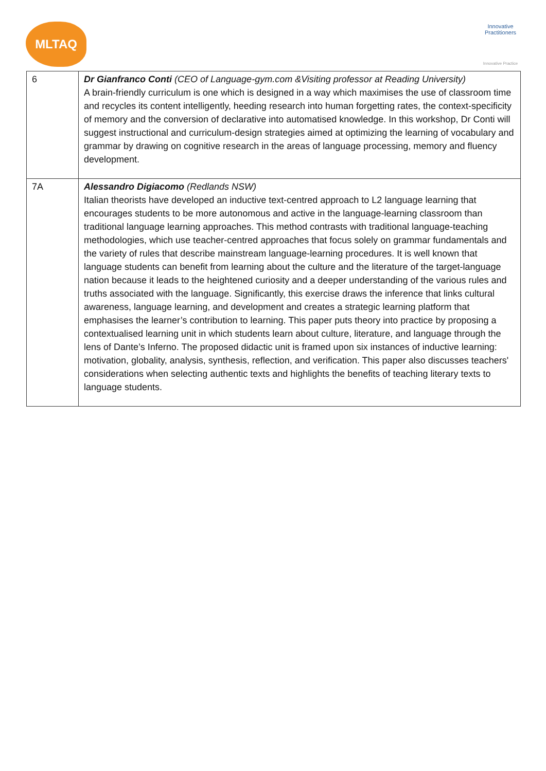MLTAQ
Innovative Practitioners
Innovative Practice
| 6 | Dr Gianfranco Conti (CEO of Language-gym.com &Visiting professor at Reading University) A brain-friendly curriculum is one which is designed in a way which maximises the use of classroom time and recycles its content intelligently, heeding research into human forgetting rates, the context-specificity of memory and the conversion of declarative into automatised knowledge. In this workshop, Dr Conti will suggest instructional and curriculum-design strategies aimed at optimizing the learning of vocabulary and grammar by drawing on cognitive research in the areas of language processing, memory and fluency development. |
| 7A | Alessandro Digiacomo (Redlands NSW) Italian theorists have developed an inductive text-centred approach to L2 language learning that encourages students to be more autonomous and active in the language-learning classroom than traditional language learning approaches. This method contrasts with traditional language-teaching methodologies, which use teacher-centred approaches that focus solely on grammar fundamentals and the variety of rules that describe mainstream language-learning procedures. It is well known that language students can benefit from learning about the culture and the literature of the target-language nation because it leads to the heightened curiosity and a deeper understanding of the various rules and truths associated with the language. Significantly, this exercise draws the inference that links cultural awareness, language learning, and development and creates a strategic learning platform that emphasises the learner’s contribution to learning. This paper puts theory into practice by proposing a contextualised learning unit in which students learn about culture, literature, and language through the lens of Dante’s Inferno. The proposed didactic unit is framed upon six instances of inductive learning: motivation, globality, analysis, synthesis, reflection, and verification. This paper also discusses teachers' considerations when selecting authentic texts and highlights the benefits of teaching literary texts to language students. |